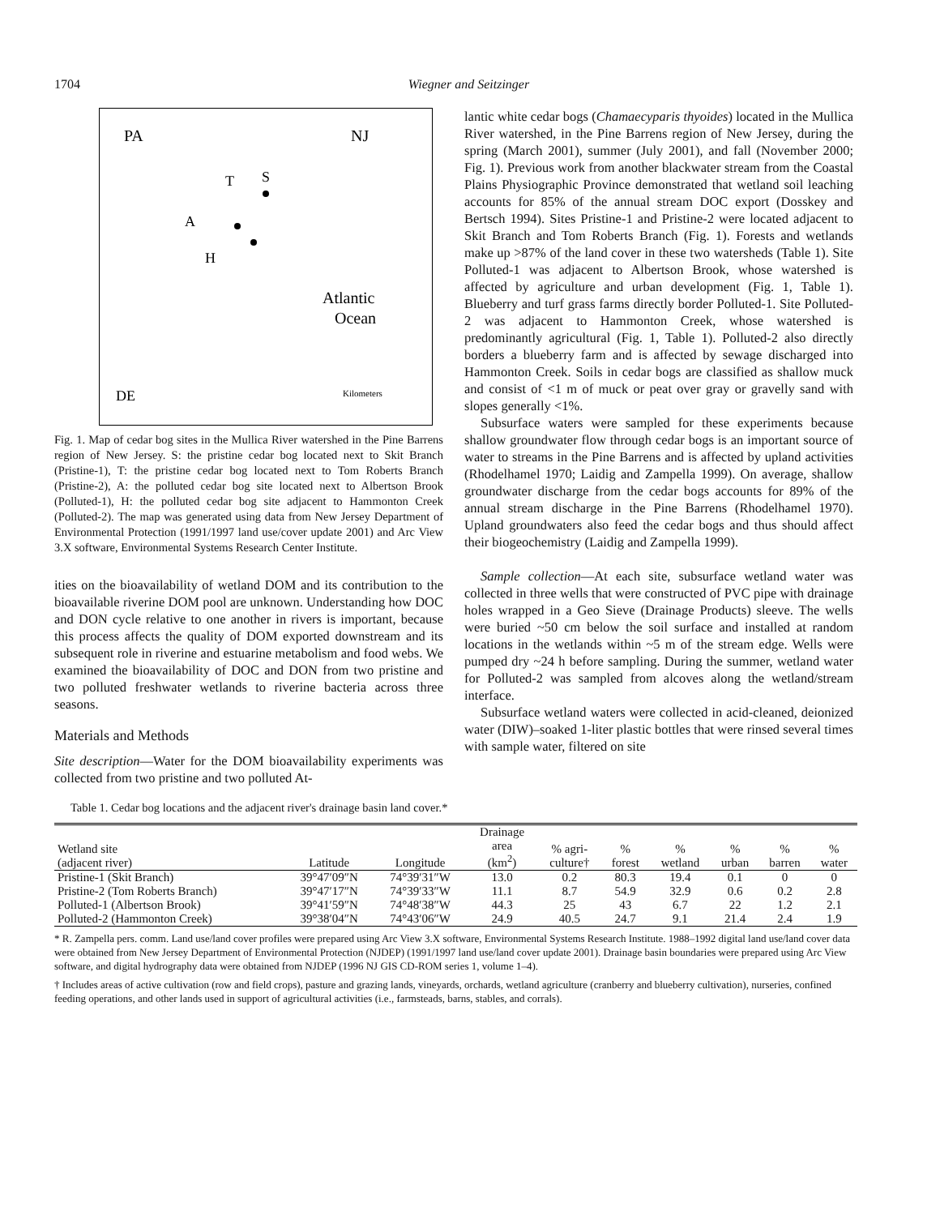1704 Wiegner and Seitzinger
PA
NJ
T
S
A
H
Atlantic
Ocean
DE
Kilometers
Fig. 1. Map of cedar bog sites in the Mullica River watershed in the Pine Barrens region of New Jersey. S: the pristine cedar bog located next to Skit Branch (Pristine-1), T: the pristine cedar bog located next to Tom Roberts Branch (Pristine-2), A: the polluted cedar bog site located next to Albertson Brook (Polluted-1), H: the polluted cedar bog site adjacent to Hammonton Creek (Polluted-2). The map was generated using data from New Jersey Department of Environmental Protection (1991/1997 land use/cover update 2001) and Arc View 3.X software, Environmental Systems Research Center Institute.
ities on the bioavailability of wetland DOM and its contribution to the bioavailable riverine DOM pool are unknown. Understanding how DOC and DON cycle relative to one another in rivers is important, because this process affects the quality of DOM exported downstream and its subsequent role in riverine and estuarine metabolism and food webs. We examined the bioavailability of DOC and DON from two pristine and two polluted freshwater wetlands to riverine bacteria across three seasons.
Materials and Methods
Site description—Water for the DOM bioavailability experiments was collected from two pristine and two polluted At-
lantic white cedar bogs (Chamaecyparis thyoides) located in the Mullica River watershed, in the Pine Barrens region of New Jersey, during the spring (March 2001), summer (July 2001), and fall (November 2000; Fig. 1). Previous work from another blackwater stream from the Coastal Plains Physiographic Province demonstrated that wetland soil leaching accounts for 85% of the annual stream DOC export (Dosskey and Bertsch 1994). Sites Pristine-1 and Pristine-2 were located adjacent to Skit Branch and Tom Roberts Branch (Fig. 1). Forests and wetlands make up >87% of the land cover in these two watersheds (Table 1). Site Polluted-1 was adjacent to Albertson Brook, whose watershed is affected by agriculture and urban development (Fig. 1, Table 1). Blueberry and turf grass farms directly border Polluted-1. Site Polluted-2 was adjacent to Hammonton Creek, whose watershed is predominantly agricultural (Fig. 1, Table 1). Polluted-2 also directly borders a blueberry farm and is affected by sewage discharged into Hammonton Creek. Soils in cedar bogs are classified as shallow muck and consist of <1 m of muck or peat over gray or gravelly sand with slopes generally <1%.
Subsurface waters were sampled for these experiments because shallow groundwater flow through cedar bogs is an important source of water to streams in the Pine Barrens and is affected by upland activities (Rhodelhamel 1970; Laidig and Zampella 1999). On average, shallow groundwater discharge from the cedar bogs accounts for 89% of the annual stream discharge in the Pine Barrens (Rhodelhamel 1970). Upland groundwaters also feed the cedar bogs and thus should affect their biogeochemistry (Laidig and Zampella 1999).
Sample collection—At each site, subsurface wetland water was collected in three wells that were constructed of PVC pipe with drainage holes wrapped in a Geo Sieve (Drainage Products) sleeve. The wells were buried ~50 cm below the soil surface and installed at random locations in the wetlands within ~5 m of the stream edge. Wells were pumped dry ~24 h before sampling. During the summer, wetland water for Polluted-2 was sampled from alcoves along the wetland/stream interface.
Subsurface wetland waters were collected in acid-cleaned, deionized water (DIW)–soaked 1-liter plastic bottles that were rinsed several times with sample water, filtered on site
Table 1. Cedar bog locations and the adjacent river's drainage basin land cover.*
| Wetland site (adjacent river) | Latitude | Longitude | Drainage area (km<sup>2</sup>) | % agri- culture† | % forest | % wetland | % urban | % barren | % water |
| --- | --- | --- | --- | --- | --- | --- | --- | --- | --- |
| Pristine-1 (Skit Branch) | 39°47′09″N | 74°39′31″W | 13.0 | 0.2 | 80.3 | 19.4 | 0.1 | 0 | 0 |
| Pristine-2 (Tom Roberts Branch) | 39°47′17″N | 74°39′33″W | 11.1 | 8.7 | 54.9 | 32.9 | 0.6 | 0.2 | 2.8 |
| Polluted-1 (Albertson Brook) | 39°41′59″N | 74°48′38″W | 44.3 | 25 | 43 | 6.7 | 22 | 1.2 | 2.1 |
| Polluted-2 (Hammonton Creek) | 39°38′04″N | 74°43′06″W | 24.9 | 40.5 | 24.7 | 9.1 | 21.4 | 2.4 | 1.9 |
* R. Zampella pers. comm. Land use/land cover profiles were prepared using Arc View 3.X software, Environmental Systems Research Institute. 1988–1992 digital land use/land cover data were obtained from New Jersey Department of Environmental Protection (NJDEP) (1991/1997 land use/land cover update 2001). Drainage basin boundaries were prepared using Arc View software, and digital hydrography data were obtained from NJDEP (1996 NJ GIS CD-ROM series 1, volume 1–4).
† Includes areas of active cultivation (row and field crops), pasture and grazing lands, vineyards, orchards, wetland agriculture (cranberry and blueberry cultivation), nurseries, confined feeding operations, and other lands used in support of agricultural activities (i.e., farmsteads, barns, stables, and corrals).